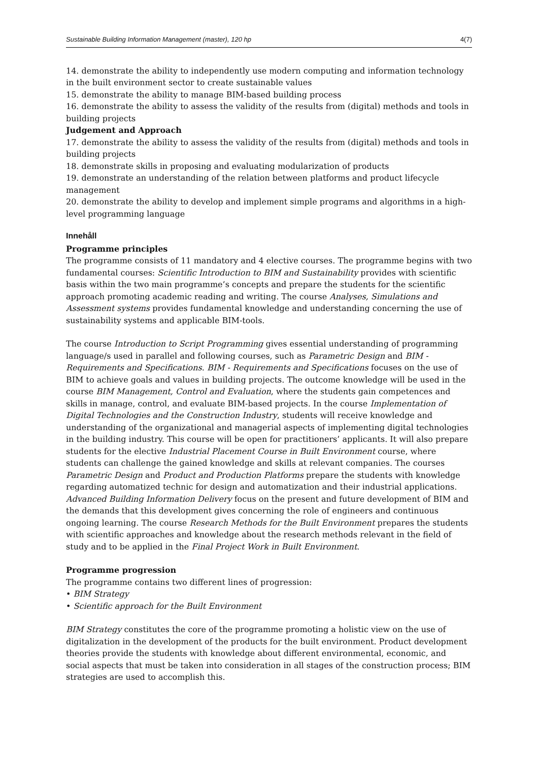Sustainable Building Information Management (master), 120 hp 4(7)
14. demonstrate the ability to independently use modern computing and information technology in the built environment sector to create sustainable values
15. demonstrate the ability to manage BIM-based building process
16. demonstrate the ability to assess the validity of the results from (digital) methods and tools in building projects
Judgement and Approach
17. demonstrate the ability to assess the validity of the results from (digital) methods and tools in building projects
18. demonstrate skills in proposing and evaluating modularization of products
19. demonstrate an understanding of the relation between platforms and product lifecycle management
20. demonstrate the ability to develop and implement simple programs and algorithms in a high-level programming language
Innehåll
Programme principles
The programme consists of 11 mandatory and 4 elective courses. The programme begins with two fundamental courses: Scientific Introduction to BIM and Sustainability provides with scientific basis within the two main programme’s concepts and prepare the students for the scientific approach promoting academic reading and writing. The course Analyses, Simulations and Assessment systems provides fundamental knowledge and understanding concerning the use of sustainability systems and applicable BIM-tools.
The course Introduction to Script Programming gives essential understanding of programming language/s used in parallel and following courses, such as Parametric Design and BIM - Requirements and Specifications. BIM - Requirements and Specifications focuses on the use of BIM to achieve goals and values in building projects. The outcome knowledge will be used in the course BIM Management, Control and Evaluation, where the students gain competences and skills in manage, control, and evaluate BIM-based projects. In the course Implementation of Digital Technologies and the Construction Industry, students will receive knowledge and understanding of the organizational and managerial aspects of implementing digital technologies in the building industry. This course will be open for practitioners’ applicants. It will also prepare students for the elective Industrial Placement Course in Built Environment course, where students can challenge the gained knowledge and skills at relevant companies. The courses Parametric Design and Product and Production Platforms prepare the students with knowledge regarding automatized technic for design and automatization and their industrial applications. Advanced Building Information Delivery focus on the present and future development of BIM and the demands that this development gives concerning the role of engineers and continuous ongoing learning. The course Research Methods for the Built Environment prepares the students with scientific approaches and knowledge about the research methods relevant in the field of study and to be applied in the Final Project Work in Built Environment.
Programme progression
The programme contains two different lines of progression:
• BIM Strategy
• Scientific approach for the Built Environment
BIM Strategy constitutes the core of the programme promoting a holistic view on the use of digitalization in the development of the products for the built environment. Product development theories provide the students with knowledge about different environmental, economic, and social aspects that must be taken into consideration in all stages of the construction process; BIM strategies are used to accomplish this.